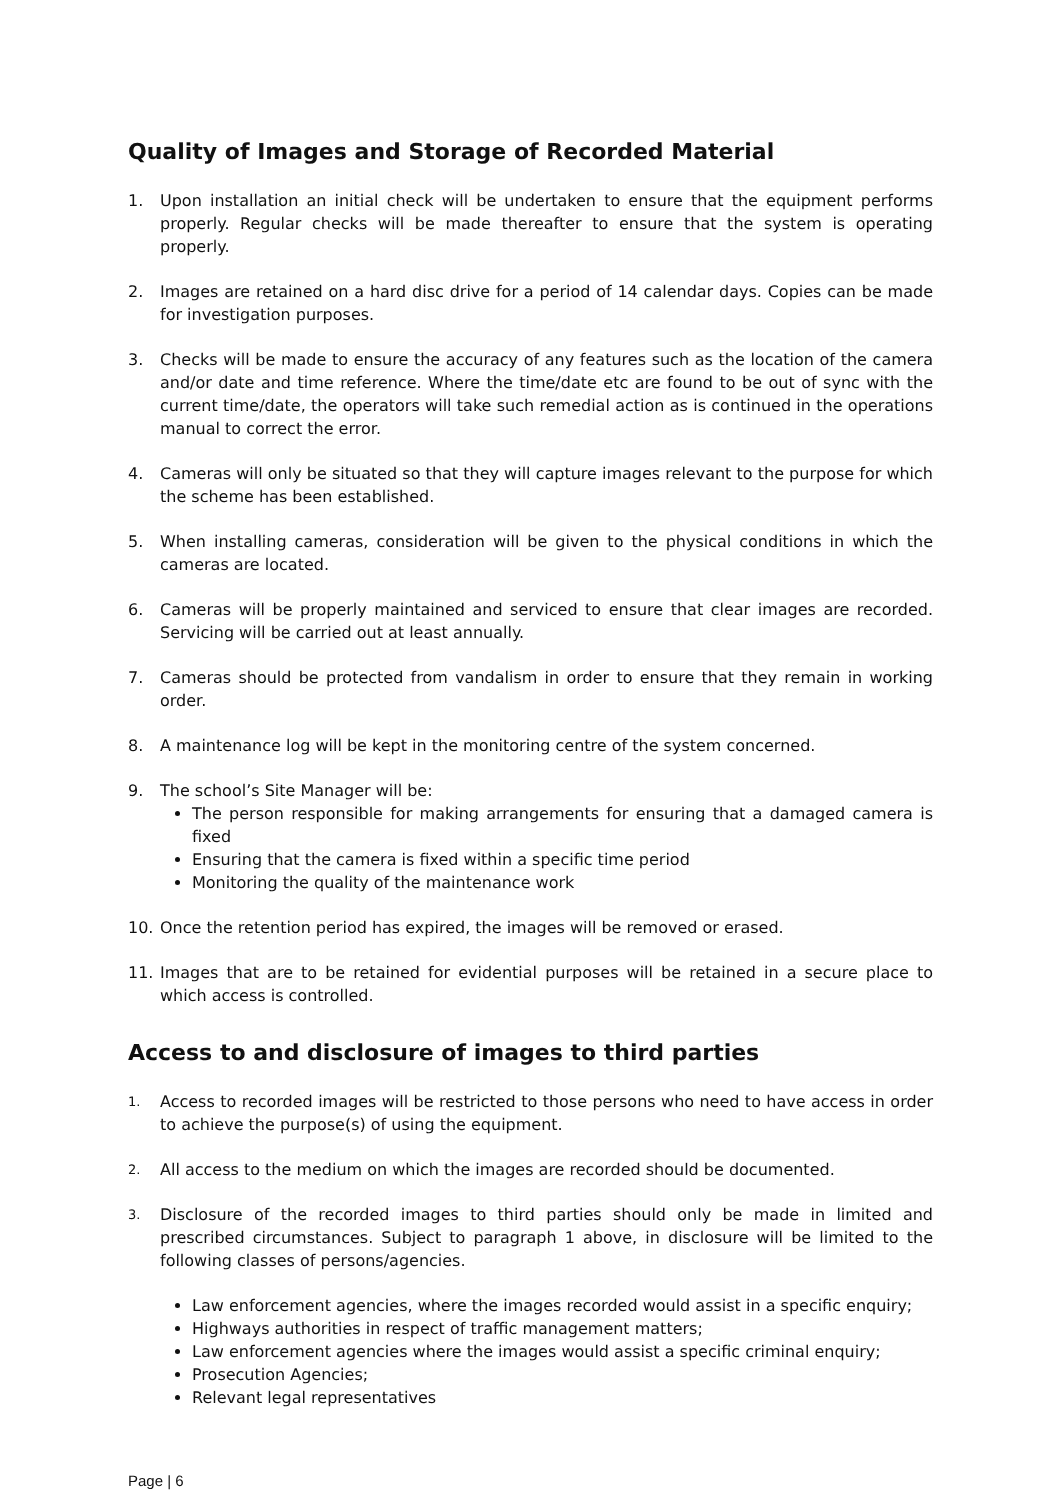Quality of Images and Storage of Recorded Material
1. Upon installation an initial check will be undertaken to ensure that the equipment performs properly. Regular checks will be made thereafter to ensure that the system is operating properly.
2. Images are retained on a hard disc drive for a period of 14 calendar days. Copies can be made for investigation purposes.
3. Checks will be made to ensure the accuracy of any features such as the location of the camera and/or date and time reference. Where the time/date etc are found to be out of sync with the current time/date, the operators will take such remedial action as is continued in the operations manual to correct the error.
4. Cameras will only be situated so that they will capture images relevant to the purpose for which the scheme has been established.
5. When installing cameras, consideration will be given to the physical conditions in which the cameras are located.
6. Cameras will be properly maintained and serviced to ensure that clear images are recorded. Servicing will be carried out at least annually.
7. Cameras should be protected from vandalism in order to ensure that they remain in working order.
8. A maintenance log will be kept in the monitoring centre of the system concerned.
9. The school’s Site Manager will be:
The person responsible for making arrangements for ensuring that a damaged camera is fixed
Ensuring that the camera is fixed within a specific time period
Monitoring the quality of the maintenance work
10. Once the retention period has expired, the images will be removed or erased.
11. Images that are to be retained for evidential purposes will be retained in a secure place to which access is controlled.
Access to and disclosure of images to third parties
1.
Access to recorded images will be restricted to those persons who need to have access in order to achieve the purpose(s) of using the equipment.
2.
All access to the medium on which the images are recorded should be documented.
3.
Disclosure of the recorded images to third parties should only be made in limited and prescribed circumstances. Subject to paragraph 1 above, in disclosure will be limited to the following classes of persons/agencies.
Law enforcement agencies, where the images recorded would assist in a specific enquiry;
Highways authorities in respect of traffic management matters;
Law enforcement agencies where the images would assist a specific criminal enquiry;
Prosecution Agencies;
Relevant legal representatives
Page | 6